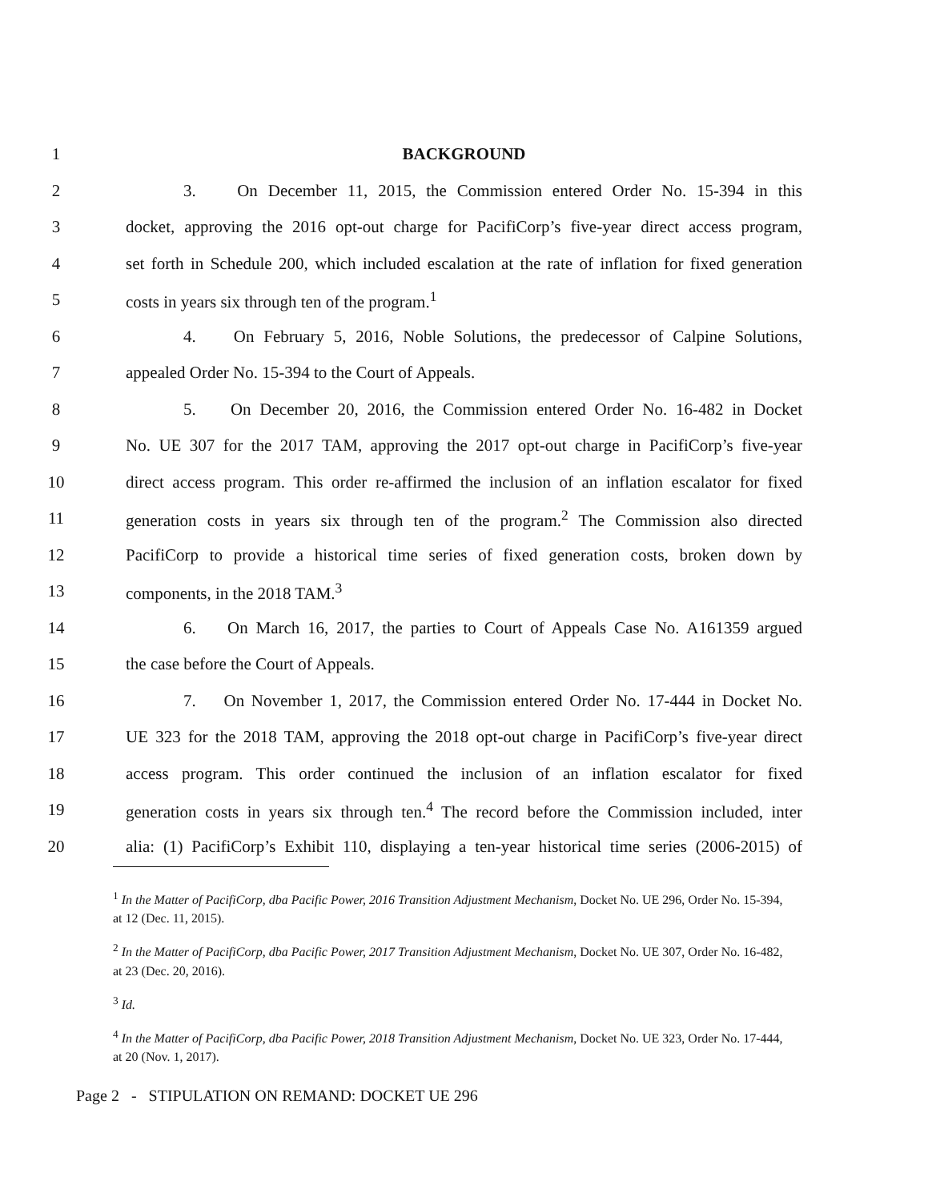1 BACKGROUND
2 3. On December 11, 2015, the Commission entered Order No. 15-394 in this
3 docket, approving the 2016 opt-out charge for PacifiCorp’s five-year direct access program,
4 set forth in Schedule 200, which included escalation at the rate of inflation for fixed generation
5 costs in years six through ten of the program.<sup>1</sup>
6 4. On February 5, 2016, Noble Solutions, the predecessor of Calpine Solutions,
7 appealed Order No. 15-394 to the Court of Appeals.
8 5. On December 20, 2016, the Commission entered Order No. 16-482 in Docket
9 No. UE 307 for the 2017 TAM, approving the 2017 opt-out charge in PacifiCorp’s five-year
10 direct access program. This order re-affirmed the inclusion of an inflation escalator for fixed
11 generation costs in years six through ten of the program.<sup>2</sup> The Commission also directed
12 PacifiCorp to provide a historical time series of fixed generation costs, broken down by
13 components, in the 2018 TAM.<sup>3</sup>
14 6. On March 16, 2017, the parties to Court of Appeals Case No. A161359 argued
15 the case before the Court of Appeals.
16 7. On November 1, 2017, the Commission entered Order No. 17-444 in Docket No.
17 UE 323 for the 2018 TAM, approving the 2018 opt-out charge in PacifiCorp’s five-year direct
18 access program. This order continued the inclusion of an inflation escalator for fixed
19 generation costs in years six through ten.<sup>4</sup> The record before the Commission included, inter
20 alia: (1) PacifiCorp’s Exhibit 110, displaying a ten-year historical time series (2006-2015) of
<sup>1</sup> In the Matter of PacifiCorp, dba Pacific Power, 2016 Transition Adjustment Mechanism, Docket No. UE 296, Order No. 15-394, at 12 (Dec. 11, 2015).
<sup>2</sup> In the Matter of PacifiCorp, dba Pacific Power, 2017 Transition Adjustment Mechanism, Docket No. UE 307, Order No. 16-482, at 23 (Dec. 20, 2016).
<sup>3</sup> Id.
<sup>4</sup> In the Matter of PacifiCorp, dba Pacific Power, 2018 Transition Adjustment Mechanism, Docket No. UE 323, Order No. 17-444, at 20 (Nov. 1, 2017).
Page 2 - STIPULATION ON REMAND: DOCKET UE 296